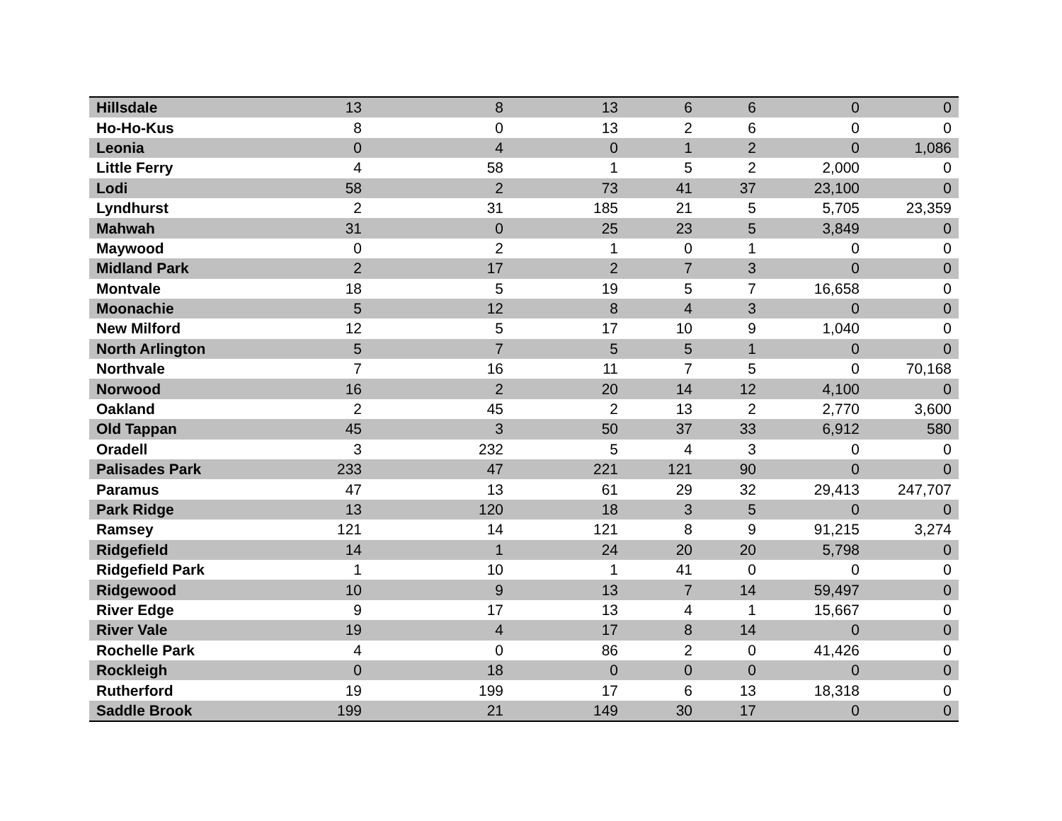| Hillsdale | 13 | 8 | 13 | 6 | 6 | 0 | 0 |
| Ho-Ho-Kus | 8 | 0 | 13 | 2 | 6 | 0 | 0 |
| Leonia | 0 | 4 | 0 | 1 | 2 | 0 | 1,086 |
| Little Ferry | 4 | 58 | 1 | 5 | 2 | 2,000 | 0 |
| Lodi | 58 | 2 | 73 | 41 | 37 | 23,100 | 0 |
| Lyndhurst | 2 | 31 | 185 | 21 | 5 | 5,705 | 23,359 |
| Mahwah | 31 | 0 | 25 | 23 | 5 | 3,849 | 0 |
| Maywood | 0 | 2 | 1 | 0 | 1 | 0 | 0 |
| Midland Park | 2 | 17 | 2 | 7 | 3 | 0 | 0 |
| Montvale | 18 | 5 | 19 | 5 | 7 | 16,658 | 0 |
| Moonachie | 5 | 12 | 8 | 4 | 3 | 0 | 0 |
| New Milford | 12 | 5 | 17 | 10 | 9 | 1,040 | 0 |
| North Arlington | 5 | 7 | 5 | 5 | 1 | 0 | 0 |
| Northvale | 7 | 16 | 11 | 7 | 5 | 0 | 70,168 |
| Norwood | 16 | 2 | 20 | 14 | 12 | 4,100 | 0 |
| Oakland | 2 | 45 | 2 | 13 | 2 | 2,770 | 3,600 |
| Old Tappan | 45 | 3 | 50 | 37 | 33 | 6,912 | 580 |
| Oradell | 3 | 232 | 5 | 4 | 3 | 0 | 0 |
| Palisades Park | 233 | 47 | 221 | 121 | 90 | 0 | 0 |
| Paramus | 47 | 13 | 61 | 29 | 32 | 29,413 | 247,707 |
| Park Ridge | 13 | 120 | 18 | 3 | 5 | 0 | 0 |
| Ramsey | 121 | 14 | 121 | 8 | 9 | 91,215 | 3,274 |
| Ridgefield | 14 | 1 | 24 | 20 | 20 | 5,798 | 0 |
| Ridgefield Park | 1 | 10 | 1 | 41 | 0 | 0 | 0 |
| Ridgewood | 10 | 9 | 13 | 7 | 14 | 59,497 | 0 |
| River Edge | 9 | 17 | 13 | 4 | 1 | 15,667 | 0 |
| River Vale | 19 | 4 | 17 | 8 | 14 | 0 | 0 |
| Rochelle Park | 4 | 0 | 86 | 2 | 0 | 41,426 | 0 |
| Rockleigh | 0 | 18 | 0 | 0 | 0 | 0 | 0 |
| Rutherford | 19 | 199 | 17 | 6 | 13 | 18,318 | 0 |
| Saddle Brook | 199 | 21 | 149 | 30 | 17 | 0 | 0 |